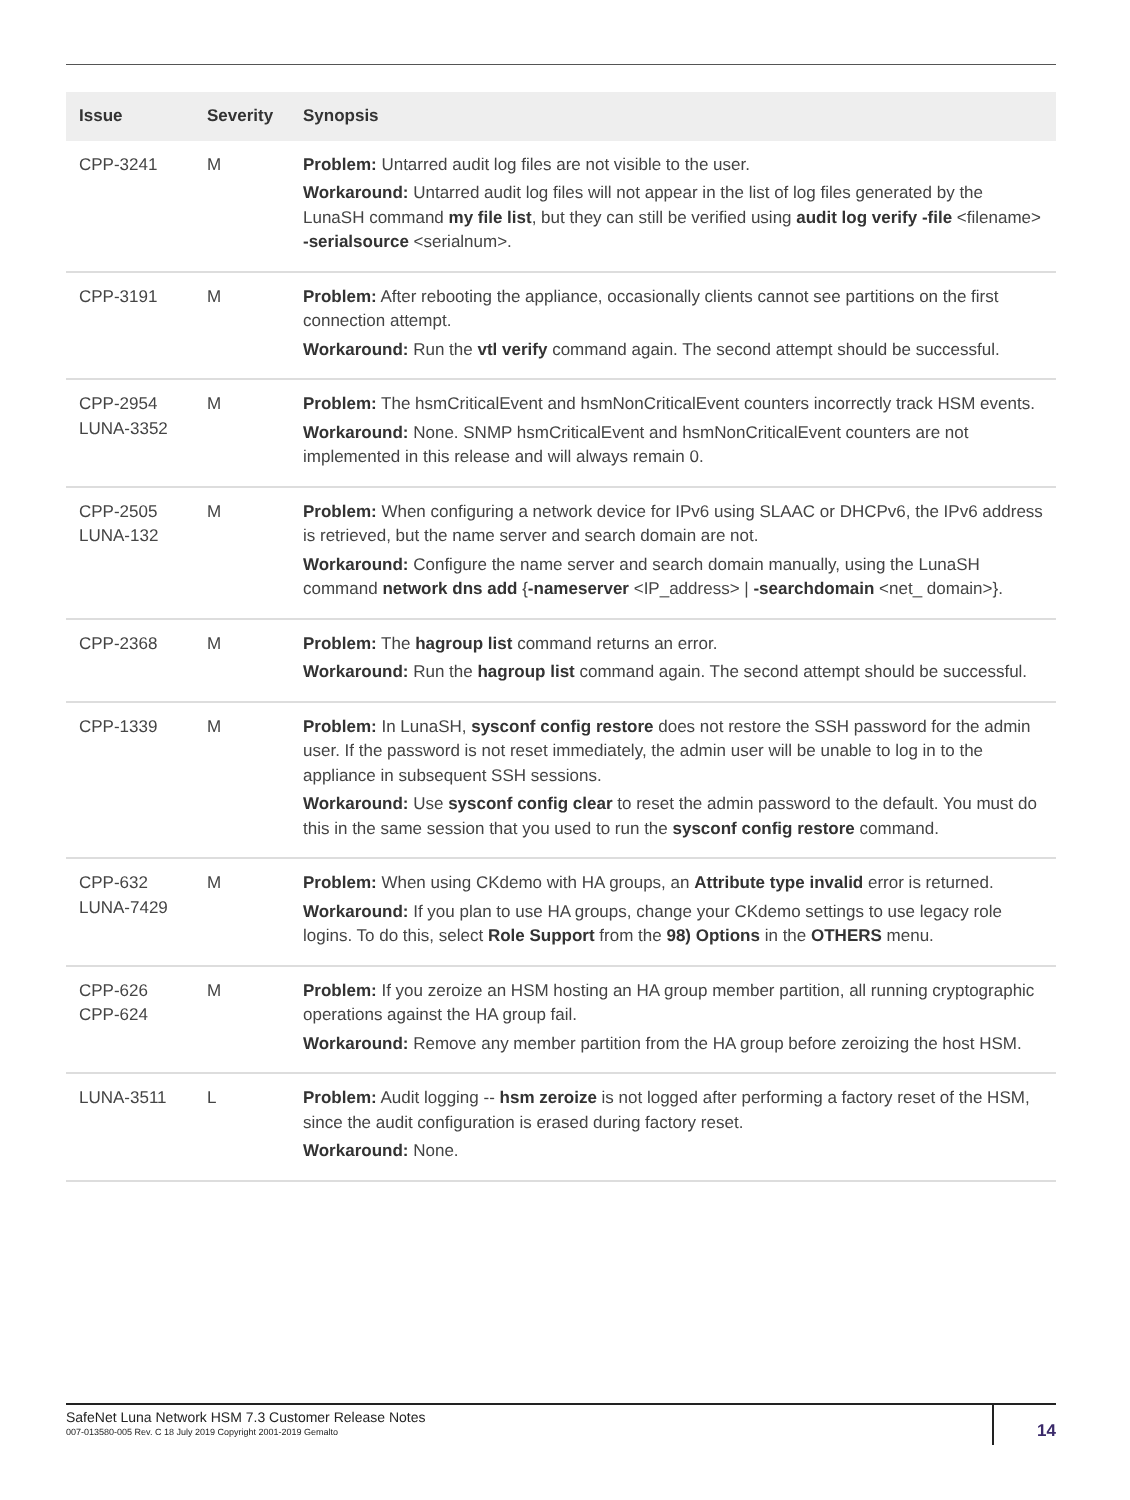| Issue | Severity | Synopsis |
| --- | --- | --- |
| CPP-3241 | M | Problem: Untarred audit log files are not visible to the user. Workaround: Untarred audit log files will not appear in the list of log files generated by the LunaSH command my file list , but they can still be verified using audit log verify -file <filename> -serialsource <serialnum>. |
| CPP-3191 | M | Problem: After rebooting the appliance, occasionally clients cannot see partitions on the first connection attempt. Workaround: Run the vtl verify command again. The second attempt should be successful. |
| CPP-2954 LUNA-3352 | M | Problem: The hsmCriticalEvent and hsmNonCriticalEvent counters incorrectly track HSM events. Workaround: None. SNMP hsmCriticalEvent and hsmNonCriticalEvent counters are not implemented in this release and will always remain 0. |
| CPP-2505 LUNA-132 | M | Problem: When configuring a network device for IPv6 using SLAAC or DHCPv6, the IPv6 address is retrieved, but the name server and search domain are not. Workaround: Configure the name server and search domain manually, using the LunaSH command network dns add { -nameserver <IP_address> / -searchdomain <net_ domain>}. |
| CPP-2368 | M | Problem: The hagroup list command returns an error. Workaround: Run the hagroup list command again. The second attempt should be successful. |
| CPP-1339 | M | Problem: In LunaSH, sysconf config restore does not restore the SSH password for the admin user. If the password is not reset immediately, the admin user will be unable to log in to the appliance in subsequent SSH sessions. Workaround: Use sysconf config clear to reset the admin password to the default. You must do this in the same session that you used to run the sysconf config restore command. |
| CPP-632 LUNA-7429 | M | Problem: When using CKdemo with HA groups, an Attribute type invalid error is returned. Workaround: If you plan to use HA groups, change your CKdemo settings to use legacy role logins. To do this, select Role Support from the 98) Options in the OTHERS menu. |
| CPP-626 CPP-624 | M | Problem: If you zeroize an HSM hosting an HA group member partition, all running cryptographic operations against the HA group fail. Workaround: Remove any member partition from the HA group before zeroizing the host HSM. |
| LUNA-3511 | L | Problem: Audit logging -- hsm zeroize is not logged after performing a factory reset of the HSM, since the audit configuration is erased during factory reset. Workaround: None. |
SafeNet Luna Network HSM 7.3 Customer Release Notes
007-013580-005 Rev. C 18 July 2019 Copyright 2001-2019 Gemalto
14